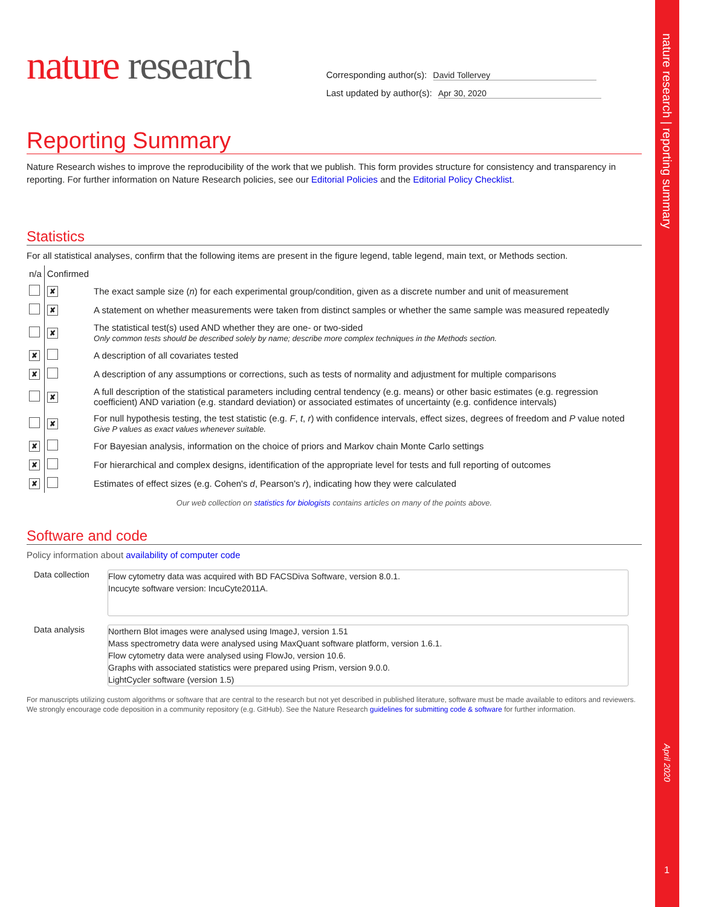nature research | reporting summary
April 2020
1
nature research
Corresponding author(s): David Tollervey
Last updated by author(s): Apr 30, 2020
Reporting Summary
Nature Research wishes to improve the reproducibility of the work that we publish. This form provides structure for consistency and transparency in reporting. For further information on Nature Research policies, see our Editorial Policies and the Editorial Policy Checklist.
Statistics
For all statistical analyses, confirm that the following items are present in the figure legend, table legend, main text, or Methods section.
| n/a | Confirmed | |
| | ✘ | The exact sample size ( n ) for each experimental group/condition, given as a discrete number and unit of measurement |
| | ✘ | A statement on whether measurements were taken from distinct samples or whether the same sample was measured repeatedly |
| | ✘ | The statistical test(s) used AND whether they are one- or two-sided Only common tests should be described solely by name; describe more complex techniques in the Methods section. |
| ✘ | | A description of all covariates tested |
| ✘ | | A description of any assumptions or corrections, such as tests of normality and adjustment for multiple comparisons |
| | ✘ | A full description of the statistical parameters including central tendency (e.g. means) or other basic estimates (e.g. regression coefficient) AND variation (e.g. standard deviation) or associated estimates of uncertainty (e.g. confidence intervals) |
| | ✘ | For null hypothesis testing, the test statistic (e.g. F , t , r ) with confidence intervals, effect sizes, degrees of freedom and P value noted Give P values as exact values whenever suitable. |
| ✘ | | For Bayesian analysis, information on the choice of priors and Markov chain Monte Carlo settings |
| ✘ | | For hierarchical and complex designs, identification of the appropriate level for tests and full reporting of outcomes |
| ✘ | | Estimates of effect sizes (e.g. Cohen's d , Pearson's r ), indicating how they were calculated |
Our web collection on statistics for biologists contains articles on many of the points above.
Software and code
Policy information about availability of computer code
| Data collection | Flow cytometry data was acquired with BD FACSDiva Software, version 8.0.1. Incucyte software version: IncuCyte2011A. |
| Data analysis | Northern Blot images were analysed using ImageJ, version 1.51 Mass spectrometry data were analysed using MaxQuant software platform, version 1.6.1. Flow cytometry data were analysed using FlowJo, version 10.6. Graphs with associated statistics were prepared using Prism, version 9.0.0. LightCycler software (version 1.5) |
For manuscripts utilizing custom algorithms or software that are central to the research but not yet described in published literature, software must be made available to editors and reviewers. We strongly encourage code deposition in a community repository (e.g. GitHub). See the Nature Research guidelines for submitting code & software for further information.